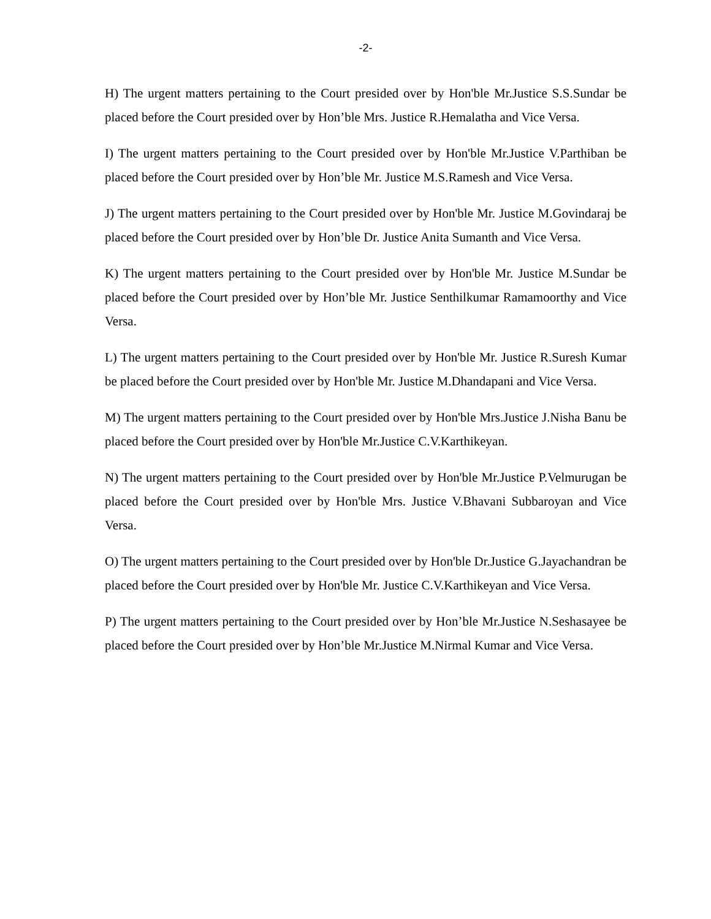-2-
H) The urgent matters pertaining to the Court presided over by Hon'ble Mr.Justice S.S.Sundar be placed before the Court presided over by Hon’ble Mrs. Justice R.Hemalatha and Vice Versa.
I) The urgent matters pertaining to the Court presided over by Hon'ble Mr.Justice V.Parthiban be placed before the Court presided over by Hon’ble Mr. Justice M.S.Ramesh and Vice Versa.
J) The urgent matters pertaining to the Court presided over by Hon'ble Mr. Justice M.Govindaraj be placed before the Court presided over by Hon’ble Dr. Justice Anita Sumanth and Vice Versa.
K) The urgent matters pertaining to the Court presided over by Hon'ble Mr. Justice M.Sundar be placed before the Court presided over by Hon’ble Mr. Justice Senthilkumar Ramamoorthy and Vice Versa.
L) The urgent matters pertaining to the Court presided over by Hon'ble Mr. Justice R.Suresh Kumar be placed before the Court presided over by Hon'ble Mr. Justice M.Dhandapani and Vice Versa.
M) The urgent matters pertaining to the Court presided over by Hon'ble Mrs.Justice J.Nisha Banu be placed before the Court presided over by Hon'ble Mr.Justice C.V.Karthikeyan.
N) The urgent matters pertaining to the Court presided over by Hon'ble Mr.Justice P.Velmurugan be placed before the Court presided over by Hon'ble Mrs. Justice V.Bhavani Subbaroyan and Vice Versa.
O) The urgent matters pertaining to the Court presided over by Hon'ble Dr.Justice G.Jayachandran be placed before the Court presided over by Hon'ble Mr. Justice C.V.Karthikeyan and Vice Versa.
P) The urgent matters pertaining to the Court presided over by Hon’ble Mr.Justice N.Seshasayee be placed before the Court presided over by Hon’ble Mr.Justice M.Nirmal Kumar and Vice Versa.